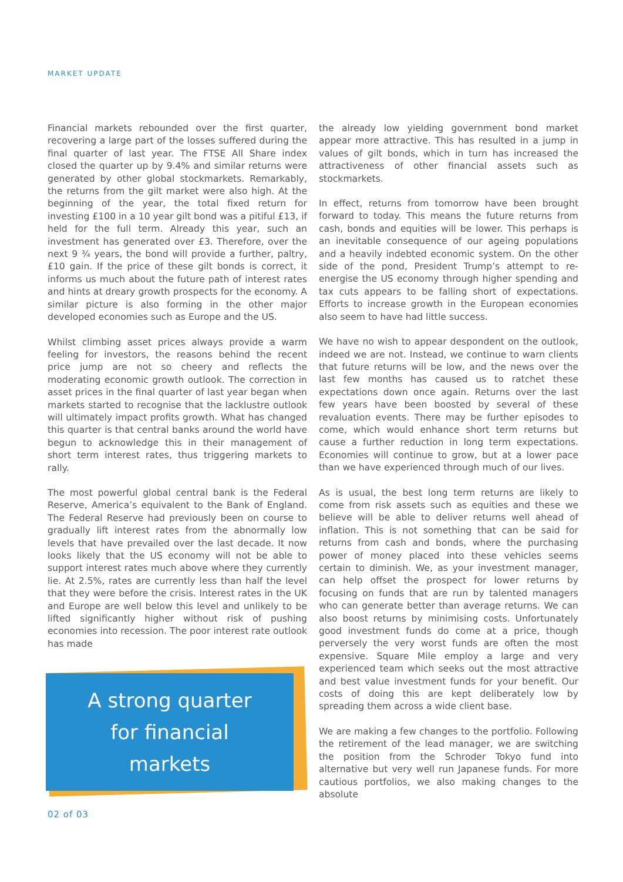MARKET UPDATE
Financial markets rebounded over the first quarter, recovering a large part of the losses suffered during the final quarter of last year. The FTSE All Share index closed the quarter up by 9.4% and similar returns were generated by other global stockmarkets. Remarkably, the returns from the gilt market were also high. At the beginning of the year, the total fixed return for investing £100 in a 10 year gilt bond was a pitiful £13, if held for the full term. Already this year, such an investment has generated over £3. Therefore, over the next 9 ¾ years, the bond will provide a further, paltry, £10 gain. If the price of these gilt bonds is correct, it informs us much about the future path of interest rates and hints at dreary growth prospects for the economy. A similar picture is also forming in the other major developed economies such as Europe and the US.
Whilst climbing asset prices always provide a warm feeling for investors, the reasons behind the recent price jump are not so cheery and reflects the moderating economic growth outlook. The correction in asset prices in the final quarter of last year began when markets started to recognise that the lacklustre outlook will ultimately impact profits growth. What has changed this quarter is that central banks around the world have begun to acknowledge this in their management of short term interest rates, thus triggering markets to rally.
The most powerful global central bank is the Federal Reserve, America’s equivalent to the Bank of England. The Federal Reserve had previously been on course to gradually lift interest rates from the abnormally low levels that have prevailed over the last decade. It now looks likely that the US economy will not be able to support interest rates much above where they currently lie. At 2.5%, rates are currently less than half the level that they were before the crisis. Interest rates in the UK and Europe are well below this level and unlikely to be lifted significantly higher without risk of pushing economies into recession. The poor interest rate outlook has made
A strong quarter
for financial
markets
the already low yielding government bond market appear more attractive. This has resulted in a jump in values of gilt bonds, which in turn has increased the attractiveness of other financial assets such as stockmarkets.
In effect, returns from tomorrow have been brought forward to today. This means the future returns from cash, bonds and equities will be lower. This perhaps is an inevitable consequence of our ageing populations and a heavily indebted economic system. On the other side of the pond, President Trump’s attempt to re-energise the US economy through higher spending and tax cuts appears to be falling short of expectations. Efforts to increase growth in the European economies also seem to have had little success.
We have no wish to appear despondent on the outlook, indeed we are not. Instead, we continue to warn clients that future returns will be low, and the news over the last few months has caused us to ratchet these expectations down once again. Returns over the last few years have been boosted by several of these revaluation events. There may be further episodes to come, which would enhance short term returns but cause a further reduction in long term expectations. Economies will continue to grow, but at a lower pace than we have experienced through much of our lives.
As is usual, the best long term returns are likely to come from risk assets such as equities and these we believe will be able to deliver returns well ahead of inflation. This is not something that can be said for returns from cash and bonds, where the purchasing power of money placed into these vehicles seems certain to diminish. We, as your investment manager, can help offset the prospect for lower returns by focusing on funds that are run by talented managers who can generate better than average returns. We can also boost returns by minimising costs. Unfortunately good investment funds do come at a price, though perversely the very worst funds are often the most expensive. Square Mile employ a large and very experienced team which seeks out the most attractive and best value investment funds for your benefit. Our costs of doing this are kept deliberately low by spreading them across a wide client base.
We are making a few changes to the portfolio. Following the retirement of the lead manager, we are switching the position from the Schroder Tokyo fund into alternative but very well run Japanese funds. For more cautious portfolios, we also making changes to the absolute
02 of 03